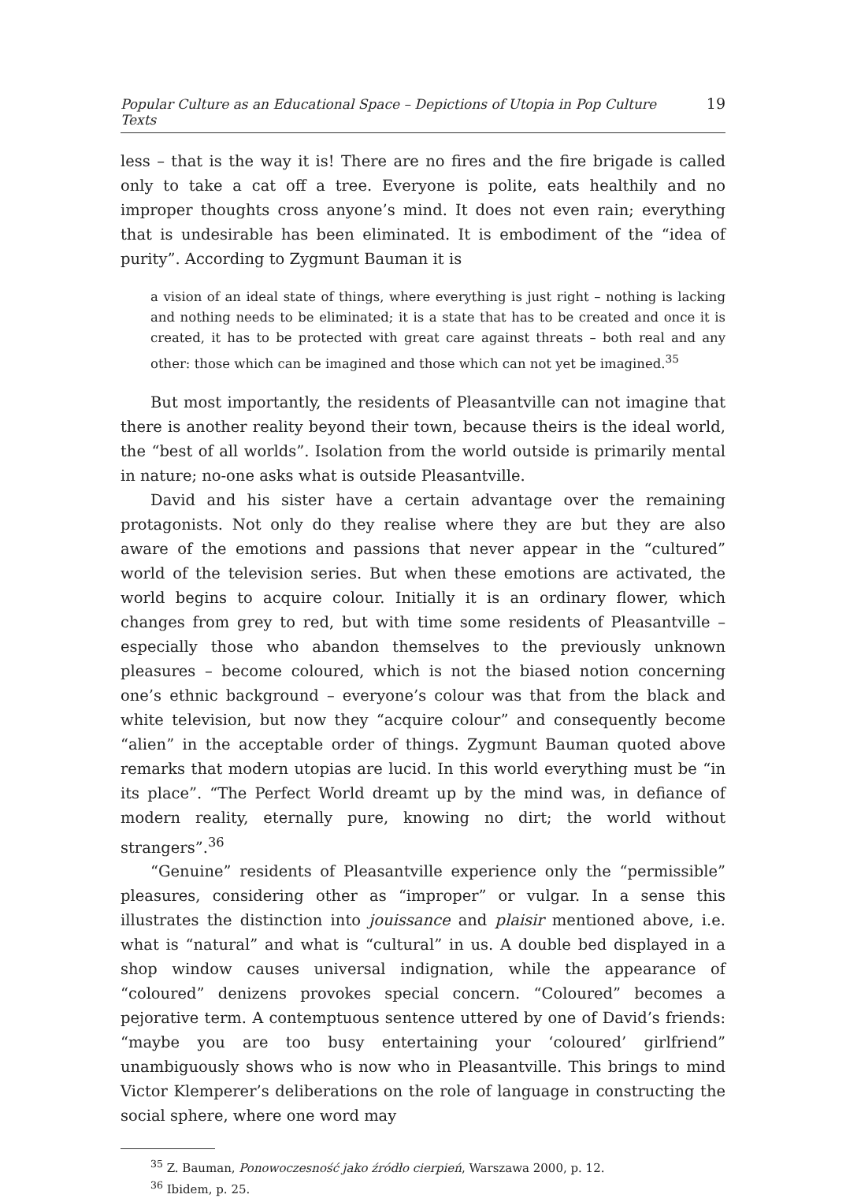Popular Culture as an Educational Space – Depictions of Utopia in Pop Culture Texts 19
less – that is the way it is! There are no fires and the fire brigade is called only to take a cat off a tree. Everyone is polite, eats healthily and no improper thoughts cross anyone’s mind. It does not even rain; everything that is undesirable has been eliminated. It is embodiment of the “idea of purity”. According to Zygmunt Bauman it is
a vision of an ideal state of things, where everything is just right – nothing is lacking and nothing needs to be eliminated; it is a state that has to be created and once it is created, it has to be protected with great care against threats – both real and any other: those which can be imagined and those which can not yet be imagined.<sup>35</sup>
But most importantly, the residents of Pleasantville can not imagine that there is another reality beyond their town, because theirs is the ideal world, the “best of all worlds”. Isolation from the world outside is primarily mental in nature; no-one asks what is outside Pleasantville.
David and his sister have a certain advantage over the remaining protagonists. Not only do they realise where they are but they are also aware of the emotions and passions that never appear in the “cultured” world of the television series. But when these emotions are activated, the world begins to acquire colour. Initially it is an ordinary flower, which changes from grey to red, but with time some residents of Pleasantville – especially those who abandon themselves to the previously unknown pleasures – become coloured, which is not the biased notion concerning one’s ethnic background – everyone’s colour was that from the black and white television, but now they “acquire colour” and consequently become “alien” in the acceptable order of things. Zygmunt Bauman quoted above remarks that modern utopias are lucid. In this world everything must be “in its place”. “The Perfect World dreamt up by the mind was, in defiance of modern reality, eternally pure, knowing no dirt; the world without strangers”.<sup>36</sup>
“Genuine” residents of Pleasantville experience only the “permissible” pleasures, considering other as “improper” or vulgar. In a sense this illustrates the distinction into jouissance and plaisir mentioned above, i.e. what is “natural” and what is “cultural” in us. A double bed displayed in a shop window causes universal indignation, while the appearance of “coloured” denizens provokes special concern. “Coloured” becomes a pejorative term. A contemptuous sentence uttered by one of David’s friends: “maybe you are too busy entertaining your ‘coloured’ girlfriend” unambiguously shows who is now who in Pleasantville. This brings to mind Victor Klemperer’s deliberations on the role of language in constructing the social sphere, where one word may
<sup>35</sup> Z. Bauman, Ponowoczesność jako źródło cierpień, Warszawa 2000, p. 12.
<sup>36</sup> Ibidem, p. 25.